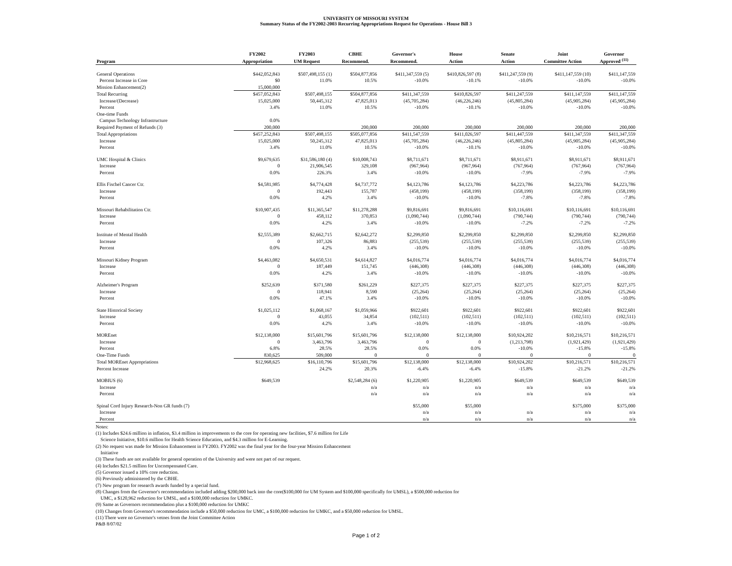UNIVERSITY OF MISSOURI SYSTEM
Summary Status of the FY2002-2003 Recurring Appropriations Request for Operations - House Bill 3
| | FY2002 | FY2003 | CBHE | Governor's | House | Senate | Joint | Governor |
| --- | --- | --- | --- | --- | --- | --- | --- | --- |
| Program | Appropriation | UM Request | Recommend. | Recommend. | Action | Action | Committee Action | Approved <sup>(11)</sup> |
| General Operations | $442,052,843 | $507,498,155 (1) | $504,877,856 | $411,347,559 (5) | $410,826,597 (8) | $411,247,559 (9) | $411,147,559 (10) | $411,147,559 |
| Percent Increase in Core | $0 | 11.0% | 10.5% | -10.0% | -10.1% | -10.0% | -10.0% | -10.0% |
| Mission Enhancement(2) | 15,000,000 | | | | | | | |
| Total Recurring | $457,052,843 | $507,498,155 | $504,877,856 | $411,347,559 | $410,826,597 | $411,247,559 | $411,147,559 | $411,147,559 |
| Increase/(Decrease) | 15,025,000 | 50,445,312 | 47,825,013 | (45,705,284) | (46,226,246) | (45,805,284) | (45,905,284) | (45,905,284) |
| Percent | 3.4% | 11.0% | 10.5% | -10.0% | -10.1% | -10.0% | -10.0% | -10.0% |
| One-time Funds | | | | | | | | |
| Campus Technology Infrastructure | 0.0% | | | | | | | |
| Required Payment of Refunds (3) | 200,000 | | 200,000 | 200,000 | 200,000 | 200,000 | 200,000 | 200,000 |
| Total Appropriations | $457,252,843 | $507,498,155 | $505,077,856 | $411,547,559 | $411,026,597 | $411,447,559 | $411,347,559 | $411,347,559 |
| Increase | 15,025,000 | 50,245,312 | 47,825,013 | (45,705,284) | (46,226,246) | (45,805,284) | (45,905,284) | (45,905,284) |
| Percent | 3.4% | 11.0% | 10.5% | -10.0% | -10.1% | -10.0% | -10.0% | -10.0% |
| UMC Hospital & Clinics | $9,679,635 | $31,586,180 (4) | $10,008,743 | $8,711,671 | $8,711,671 | $8,911,671 | $8,911,671 | $8,911,671 |
| Increase | 0 | 21,906,545 | 329,108 | (967,964) | (967,964) | (767,964) | (767,964) | (767,964) |
| Percent | 0.0% | 226.3% | 3.4% | -10.0% | -10.0% | -7.9% | -7.9% | -7.9% |
| Ellis Fischel Cancer Ctr. | $4,581,985 | $4,774,428 | $4,737,772 | $4,123,786 | $4,123,786 | $4,223,786 | $4,223,786 | $4,223,786 |
| Increase | 0 | 192,443 | 155,787 | (458,199) | (458,199) | (358,199) | (358,199) | (358,199) |
| Percent | 0.0% | 4.2% | 3.4% | -10.0% | -10.0% | -7.8% | -7.8% | -7.8% |
| Missouri Rehabilitation Ctr. | $10,907,435 | $11,365,547 | $11,278,288 | $9,816,691 | $9,816,691 | $10,116,691 | $10,116,691 | $10,116,691 |
| Increase | 0 | 458,112 | 370,853 | (1,090,744) | (1,090,744) | (790,744) | (790,744) | (790,744) |
| Percent | 0.0% | 4.2% | 3.4% | -10.0% | -10.0% | -7.2% | -7.2% | -7.2% |
| Institute of Mental Health | $2,555,389 | $2,662,715 | $2,642,272 | $2,299,850 | $2,299,850 | $2,299,850 | $2,299,850 | $2,299,850 |
| Increase | 0 | 107,326 | 86,883 | (255,539) | (255,539) | (255,539) | (255,539) | (255,539) |
| Percent | 0.0% | 4.2% | 3.4% | -10.0% | -10.0% | -10.0% | -10.0% | -10.0% |
| Missouri Kidney Program | $4,463,082 | $4,650,531 | $4,614,827 | $4,016,774 | $4,016,774 | $4,016,774 | $4,016,774 | $4,016,774 |
| Increase | 0 | 187,449 | 151,745 | (446,308) | (446,308) | (446,308) | (446,308) | (446,308) |
| Percent | 0.0% | 4.2% | 3.4% | -10.0% | -10.0% | -10.0% | -10.0% | -10.0% |
| Alzheimer's Program | $252,639 | $371,580 | $261,229 | $227,375 | $227,375 | $227,375 | $227,375 | $227,375 |
| Increase | 0 | 118,941 | 8,590 | (25,264) | (25,264) | (25,264) | (25,264) | (25,264) |
| Percent | 0.0% | 47.1% | 3.4% | -10.0% | -10.0% | -10.0% | -10.0% | -10.0% |
| State Historical Society | $1,025,112 | $1,068,167 | $1,059,966 | $922,601 | $922,601 | $922,601 | $922,601 | $922,601 |
| Increase | 0 | 43,055 | 34,854 | (102,511) | (102,511) | (102,511) | (102,511) | (102,511) |
| Percent | 0.0% | 4.2% | 3.4% | -10.0% | -10.0% | -10.0% | -10.0% | -10.0% |
| MOREnet | $12,138,000 | $15,601,796 | $15,601,796 | $12,138,000 | $12,138,000 | $10,924,202 | $10,216,571 | $10,216,571 |
| Increase | 0 | 3,463,796 | 3,463,796 | 0 | 0 | (1,213,798) | (1,921,429) | (1,921,429) |
| Percent | 6.8% | 28.5% | 28.5% | 0.0% | 0.0% | -10.0% | -15.8% | -15.8% |
| One-Time Funds | 830,625 | 509,000 | 0 | 0 | 0 | 0 | 0 | 0 |
| Total MOREnet Appropriations | $12,968,625 | $16,110,796 | $15,601,796 | $12,138,000 | $12,138,000 | $10,924,202 | $10,216,571 | $10,216,571 |
| Percent Increase | | 24.2% | 20.3% | -6.4% | -6.4% | -15.8% | -21.2% | -21.2% |
| MOBIUS (6) | $649,539 | | $2,548,284 (6) | $1,220,905 | $1,220,905 | $649,539 | $649,539 | $649,539 |
| Increase | | | n/a | n/a | n/a | n/a | n/a | n/a |
| Percent | | | n/a | n/a | n/a | n/a | n/a | n/a |
| Spinal Cord Injury Research-Non GR funds (7) | | | | $55,000 | $55,000 | | $375,000 | $375,000 |
| Increase | | | | n/a | n/a | n/a | n/a | n/a |
| Percent | | | | n/a | n/a | n/a | n/a | n/a |
Notes:
(1) Includes $24.6 million in inflation, $3.4 million in improvements to the core for operating new facilities, $7.6 million for Life
Science Initiative, $10.6 million for Health Science Education, and $4.3 million for E-Learning.
(2) No request was made for Mission Enhancement in FY2003. FY2002 was the final year for the four-year Mission Enhancement
Initiative
(3) These funds are not available for general operation of the University and were not part of our request.
(4) Includes $21.5 million for Uncompensated Care.
(5) Governor issued a 10% core reduction.
(6) Previously administered by the CBHE.
(7) New program for research awards funded by a special fund.
(8) Changes from the Governor's recommendation included adding $200,000 back into the core($100,000 for UM System and $100,000 specifically for UMSL), a $500,000 reduction for
UMC, a $120,962 reduction for UMSL, and a $100,000 reduction for UMKC.
(9) Same as Governors recommendation plus a $100,000 reduction for UMKC
(10) Changes from Governor's recommendation include a $50,000 reduction for UMC, a $100,000 reduction for UMKC, and a $50,000 reduction for UMSL.
(11) There were no Governor's vetoes from the Joint Committee Action
P&B 8/07/02
Page 1 of 2